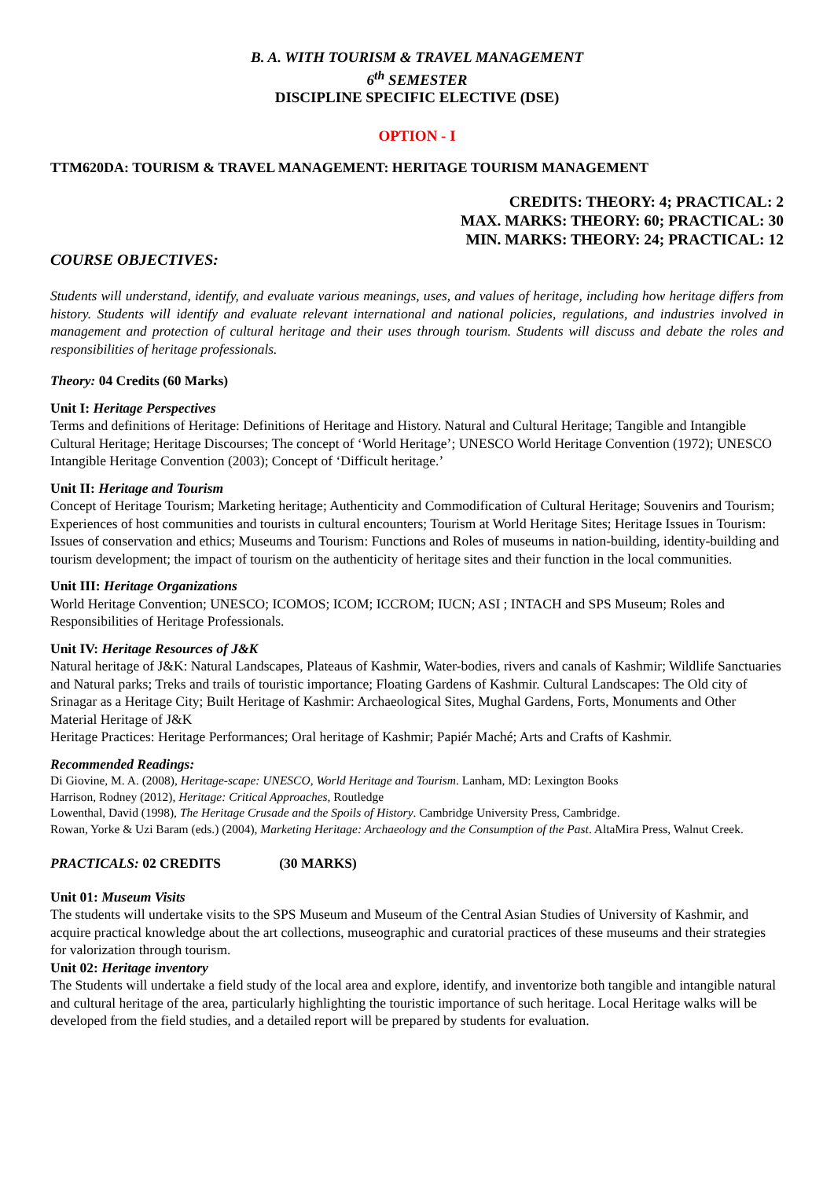B. A. WITH TOURISM & TRAVEL MANAGEMENT
6<sup>th</sup> SEMESTER
DISCIPLINE SPECIFIC ELECTIVE (DSE)
OPTION - I
TTM620DA: TOURISM & TRAVEL MANAGEMENT: HERITAGE TOURISM MANAGEMENT
CREDITS: THEORY: 4; PRACTICAL: 2
MAX. MARKS: THEORY: 60; PRACTICAL: 30
MIN. MARKS: THEORY: 24; PRACTICAL: 12
COURSE OBJECTIVES:
Students will understand, identify, and evaluate various meanings, uses, and values of heritage, including how heritage differs from history. Students will identify and evaluate relevant international and national policies, regulations, and industries involved in management and protection of cultural heritage and their uses through tourism. Students will discuss and debate the roles and responsibilities of heritage professionals.
Theory: 04 Credits (60 Marks)
Unit I: Heritage Perspectives
Terms and definitions of Heritage: Definitions of Heritage and History. Natural and Cultural Heritage; Tangible and Intangible Cultural Heritage; Heritage Discourses; The concept of ‘World Heritage’; UNESCO World Heritage Convention (1972); UNESCO Intangible Heritage Convention (2003); Concept of ‘Difficult heritage.’
Unit II: Heritage and Tourism
Concept of Heritage Tourism; Marketing heritage; Authenticity and Commodification of Cultural Heritage; Souvenirs and Tourism; Experiences of host communities and tourists in cultural encounters; Tourism at World Heritage Sites; Heritage Issues in Tourism: Issues of conservation and ethics; Museums and Tourism: Functions and Roles of museums in nation-building, identity-building and tourism development; the impact of tourism on the authenticity of heritage sites and their function in the local communities.
Unit III: Heritage Organizations
World Heritage Convention; UNESCO; ICOMOS; ICOM; ICCROM; IUCN; ASI ; INTACH and SPS Museum; Roles and Responsibilities of Heritage Professionals.
Unit IV: Heritage Resources of J&K
Natural heritage of J&K: Natural Landscapes, Plateaus of Kashmir, Water-bodies, rivers and canals of Kashmir; Wildlife Sanctuaries and Natural parks; Treks and trails of touristic importance; Floating Gardens of Kashmir. Cultural Landscapes: The Old city of Srinagar as a Heritage City; Built Heritage of Kashmir: Archaeological Sites, Mughal Gardens, Forts, Monuments and Other Material Heritage of J&K
Heritage Practices: Heritage Performances; Oral heritage of Kashmir; Papiér Maché; Arts and Crafts of Kashmir.
Recommended Readings:
Di Giovine, M. A. (2008), Heritage-scape: UNESCO, World Heritage and Tourism. Lanham, MD: Lexington Books
Harrison, Rodney (2012), Heritage: Critical Approaches, Routledge
Lowenthal, David (1998), The Heritage Crusade and the Spoils of History. Cambridge University Press, Cambridge.
Rowan, Yorke & Uzi Baram (eds.) (2004), Marketing Heritage: Archaeology and the Consumption of the Past. AltaMira Press, Walnut Creek.
PRACTICALS: 02 CREDITS (30 MARKS)
Unit 01: Museum Visits
The students will undertake visits to the SPS Museum and Museum of the Central Asian Studies of University of Kashmir, and acquire practical knowledge about the art collections, museographic and curatorial practices of these museums and their strategies for valorization through tourism.
Unit 02: Heritage inventory
The Students will undertake a field study of the local area and explore, identify, and inventorize both tangible and intangible natural and cultural heritage of the area, particularly highlighting the touristic importance of such heritage. Local Heritage walks will be developed from the field studies, and a detailed report will be prepared by students for evaluation.